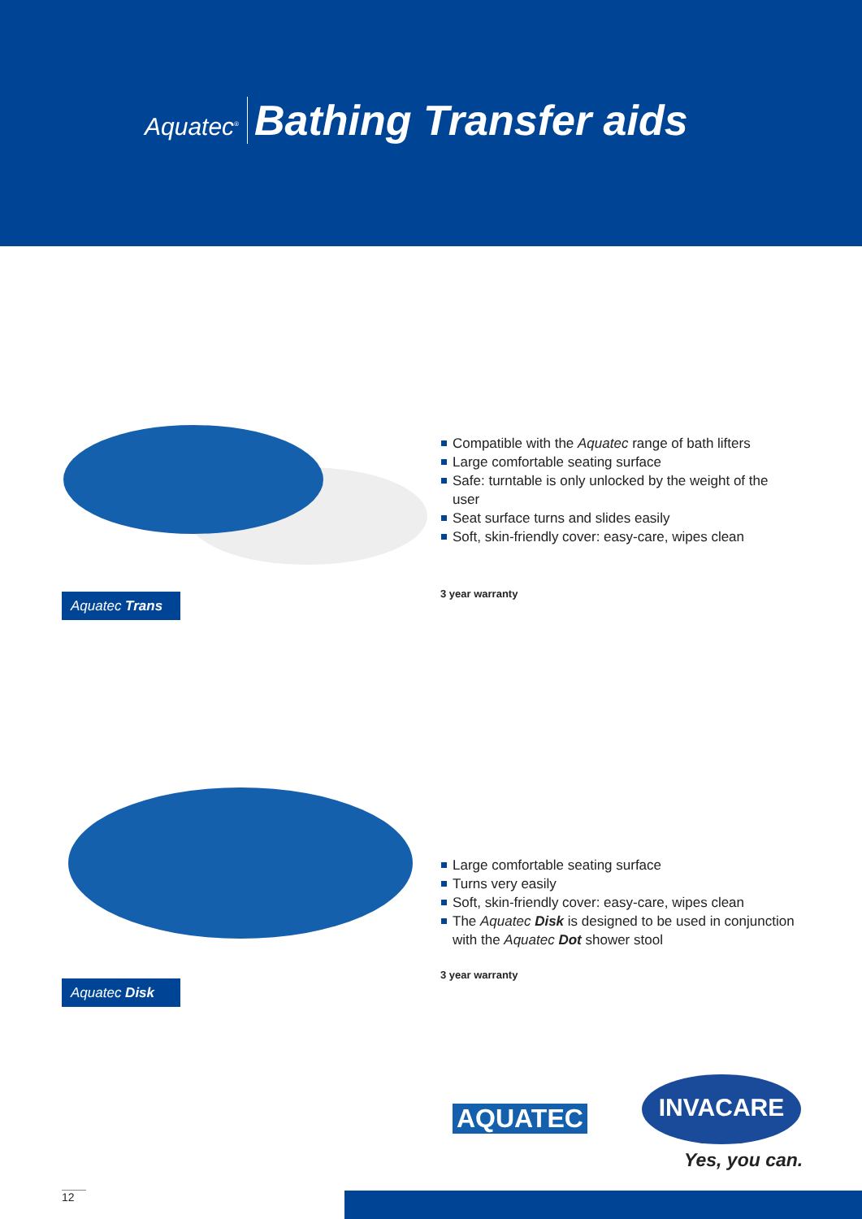Aquatec<sup>®</sup> Bathing Transfer aids
Compatible with the Aquatec range of bath lifters
Large comfortable seating surface
Safe: turntable is only unlocked by the weight of the user
Seat surface turns and slides easily
Soft, skin-friendly cover: easy-care, wipes clean
3 year warranty
Aquatec Trans
Large comfortable seating surface
Turns very easily
Soft, skin-friendly cover: easy-care, wipes clean
The Aquatec Disk is designed to be used in conjunction with the Aquatec Dot shower stool
3 year warranty
Aquatec Disk
AQUATEC
INVACARE
Yes, you can.
12